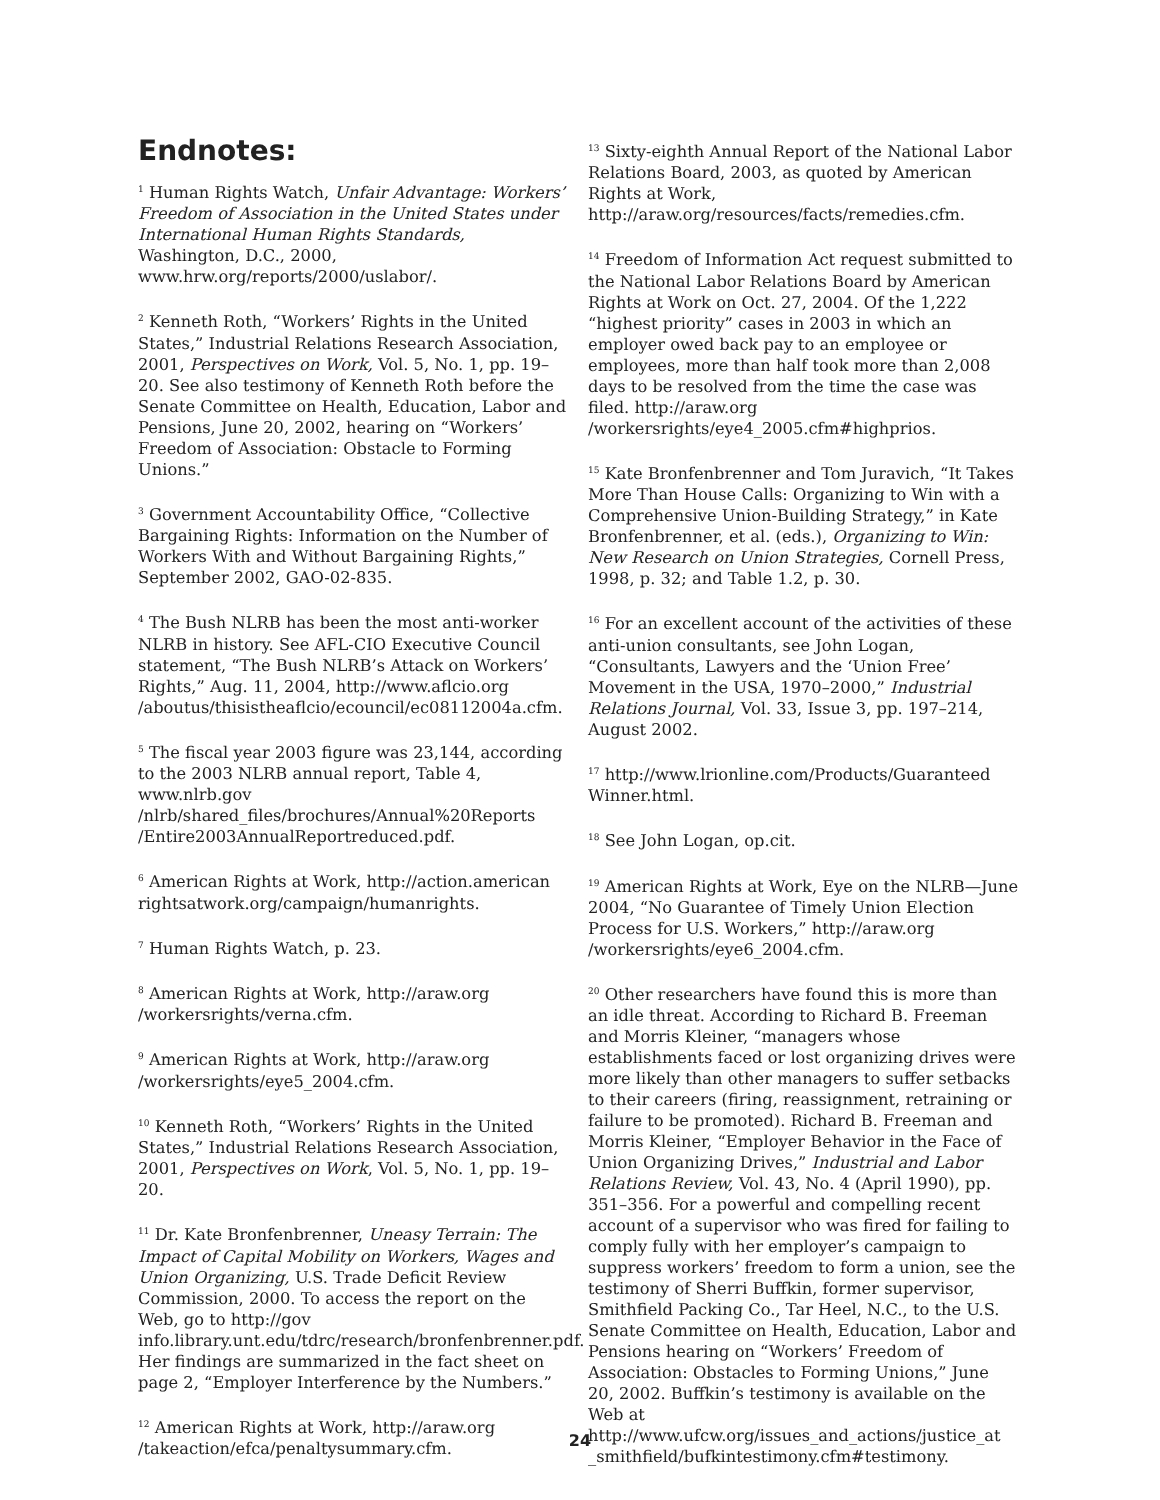Endnotes:
<sup>1</sup> Human Rights Watch, Unfair Advantage: Workers’ Freedom of Association in the United States under International Human Rights Standards, Washington, D.C., 2000, www.hrw.org/reports/2000/uslabor/.
<sup>2</sup> Kenneth Roth, “Workers’ Rights in the United States,” Industrial Relations Research Association, 2001, Perspectives on Work, Vol. 5, No. 1, pp. 19–20. See also testimony of Kenneth Roth before the Senate Committee on Health, Education, Labor and Pensions, June 20, 2002, hearing on “Workers’ Freedom of Association: Obstacle to Forming Unions.”
<sup>3</sup> Government Accountability Office, “Collective Bargaining Rights: Information on the Number of Workers With and Without Bargaining Rights,” September 2002, GAO-02-835.
<sup>4</sup> The Bush NLRB has been the most anti-worker NLRB in history. See AFL-CIO Executive Council statement, “The Bush NLRB’s Attack on Workers’ Rights,” Aug. 11, 2004, http://www.aflcio.org /aboutus/thisistheaflcio/ecouncil/ec08112004a.cfm.
<sup>5</sup> The fiscal year 2003 figure was 23,144, according to the 2003 NLRB annual report, Table 4, www.nlrb.gov /nlrb/shared_files/brochures/Annual%20Reports /Entire2003AnnualReportreduced.pdf.
<sup>6</sup> American Rights at Work, http://action.american rightsatwork.org/campaign/humanrights.
<sup>7</sup> Human Rights Watch, p. 23.
<sup>8</sup> American Rights at Work, http://araw.org /workersrights/verna.cfm.
<sup>9</sup> American Rights at Work, http://araw.org /workersrights/eye5_2004.cfm.
<sup>10</sup> Kenneth Roth, “Workers’ Rights in the United States,” Industrial Relations Research Association, 2001, Perspectives on Work, Vol. 5, No. 1, pp. 19–20.
<sup>11</sup> Dr. Kate Bronfenbrenner, Uneasy Terrain: The Impact of Capital Mobility on Workers, Wages and Union Organizing, U.S. Trade Deficit Review Commission, 2000. To access the report on the Web, go to http://gov info.library.unt.edu/tdrc/research/bronfenbrenner.pdf. Her findings are summarized in the fact sheet on page 2, “Employer Interference by the Numbers.”
<sup>12</sup> American Rights at Work, http://araw.org /takeaction/efca/penaltysummary.cfm.
<sup>13</sup> Sixty-eighth Annual Report of the National Labor Relations Board, 2003, as quoted by American Rights at Work,
http://araw.org/resources/facts/remedies.cfm.
<sup>14</sup> Freedom of Information Act request submitted to the National Labor Relations Board by American Rights at Work on Oct. 27, 2004. Of the 1,222 “highest priority” cases in 2003 in which an employer owed back pay to an employee or employees, more than half took more than 2,008 days to be resolved from the time the case was filed. http://araw.org /workersrights/eye4_2005.cfm#highprios.
<sup>15</sup> Kate Bronfenbrenner and Tom Juravich, “It Takes More Than House Calls: Organizing to Win with a Comprehensive Union-Building Strategy,” in Kate Bronfenbrenner, et al. (eds.), Organizing to Win: New Research on Union Strategies, Cornell Press, 1998, p. 32; and Table 1.2, p. 30.
<sup>16</sup> For an excellent account of the activities of these anti-union consultants, see John Logan, “Consultants, Lawyers and the ‘Union Free’ Movement in the USA, 1970–2000,” Industrial Relations Journal, Vol. 33, Issue 3, pp. 197–214, August 2002.
<sup>17</sup> http://www.lrionline.com/Products/Guaranteed Winner.html.
<sup>18</sup> See John Logan, op.cit.
<sup>19</sup> American Rights at Work, Eye on the NLRB—June 2004, “No Guarantee of Timely Union Election Process for U.S. Workers,” http://araw.org /workersrights/eye6_2004.cfm.
<sup>20</sup> Other researchers have found this is more than an idle threat. According to Richard B. Freeman and Morris Kleiner, “managers whose establishments faced or lost organizing drives were more likely than other managers to suffer setbacks to their careers (firing, reassignment, retraining or failure to be promoted). Richard B. Freeman and Morris Kleiner, “Employer Behavior in the Face of Union Organizing Drives,” Industrial and Labor Relations Review, Vol. 43, No. 4 (April 1990), pp. 351–356. For a powerful and compelling recent account of a supervisor who was fired for failing to comply fully with her employer’s campaign to suppress workers’ freedom to form a union, see the testimony of Sherri Buffkin, former supervisor, Smithfield Packing Co., Tar Heel, N.C., to the U.S. Senate Committee on Health, Education, Labor and Pensions hearing on “Workers’ Freedom of Association: Obstacles to Forming Unions,” June 20, 2002. Buffkin’s testimony is available on the Web at http://www.ufcw.org/issues_and_actions/justice_at _smithfield/bufkintestimony.cfm#testimony.
24